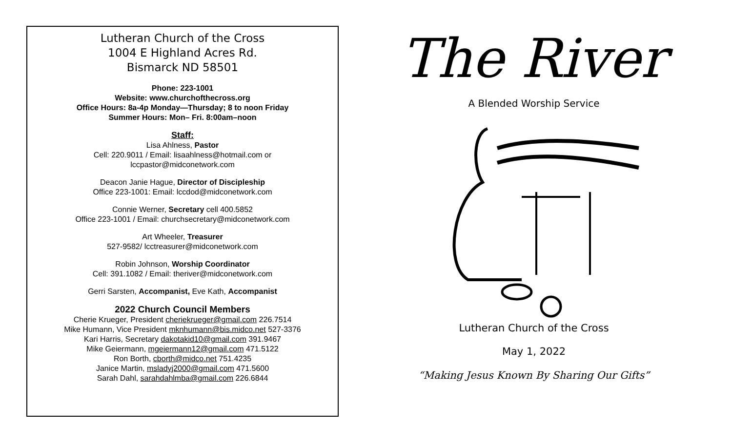Lutheran Church of the Cross
1004 E Highland Acres Rd.
Bismarck ND 58501
Phone: 223-1001
Website: www.churchofthecross.org
Office Hours: 8a-4p Monday—Thursday; 8 to noon Friday
Summer Hours: Mon– Fri. 8:00am–noon
Staff:
Lisa Ahlness, Pastor
Cell: 220.9011 / Email: lisaahlness@hotmail.com or
lccpastor@midconetwork.com
Deacon Janie Hague, Director of Discipleship
Office 223-1001: Email: lccdod@midconetwork.com
Connie Werner, Secretary cell 400.5852
Office 223-1001 / Email: churchsecretary@midconetwork.com
Art Wheeler, Treasurer
527-9582/ lcctreasurer@midconetwork.com
Robin Johnson, Worship Coordinator
Cell: 391.1082 / Email: theriver@midconetwork.com
Gerri Sarsten, Accompanist, Eve Kath, Accompanist
2022 Church Council Members
Cherie Krueger, President cheriekrueger@gmail.com 226.7514
Mike Humann, Vice President mknhumann@bis.midco.net 527-3376
Kari Harris, Secretary dakotakid10@gmail.com 391.9467
Mike Geiermann, mgeiermann12@gmail.com 471.5122
Ron Borth, cborth@midco.net 751.4235
Janice Martin, msladyj2000@gmail.com 471.5600
Sarah Dahl, sarahdahlmba@gmail.com 226.6844
The River
A Blended Worship Service
Lutheran Church of the Cross
May 1, 2022
“Making Jesus Known By Sharing Our Gifts”